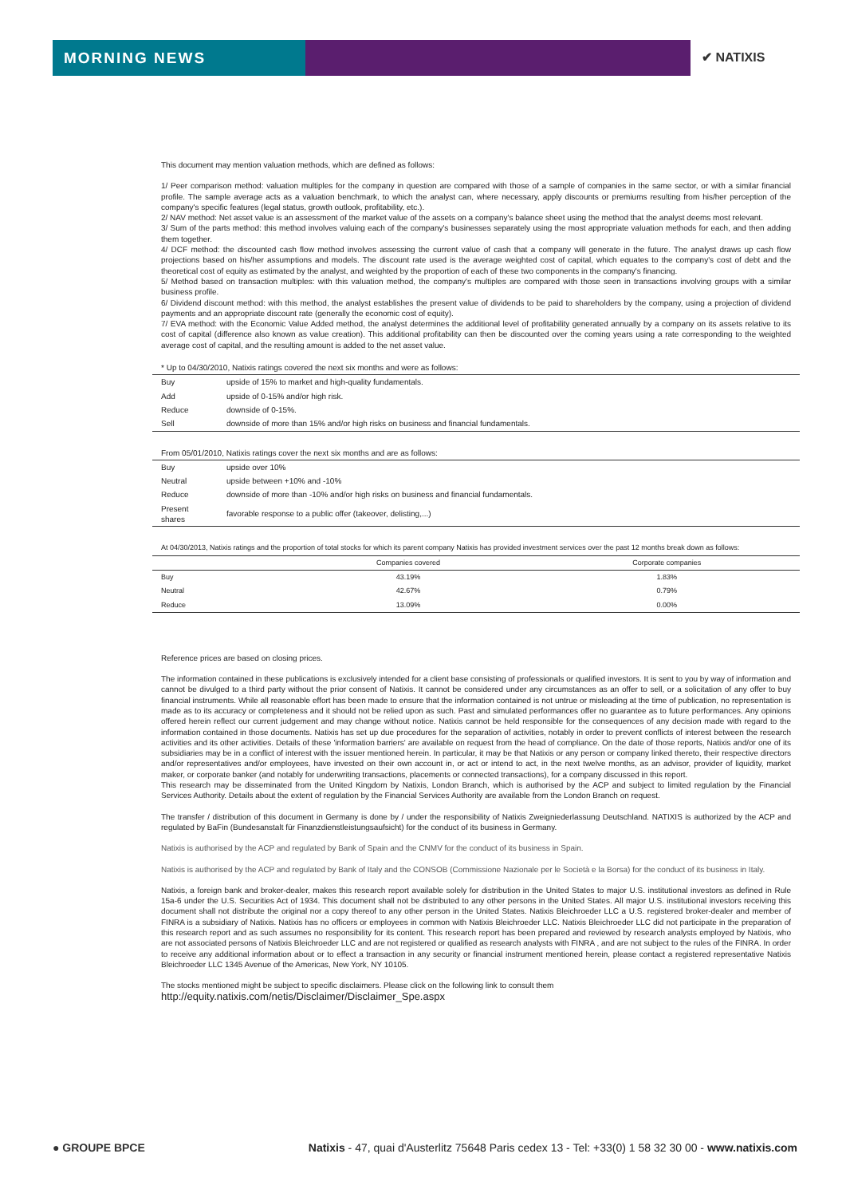MORNING NEWS
✔ NATIXIS
This document may mention valuation methods, which are defined as follows:
1/ Peer comparison method: valuation multiples for the company in question are compared with those of a sample of companies in the same sector, or with a similar financial profile. The sample average acts as a valuation benchmark, to which the analyst can, where necessary, apply discounts or premiums resulting from his/her perception of the company's specific features (legal status, growth outlook, profitability, etc.).
2/ NAV method: Net asset value is an assessment of the market value of the assets on a company's balance sheet using the method that the analyst deems most relevant.
3/ Sum of the parts method: this method involves valuing each of the company's businesses separately using the most appropriate valuation methods for each, and then adding them together.
4/ DCF method: the discounted cash flow method involves assessing the current value of cash that a company will generate in the future. The analyst draws up cash flow projections based on his/her assumptions and models. The discount rate used is the average weighted cost of capital, which equates to the company's cost of debt and the theoretical cost of equity as estimated by the analyst, and weighted by the proportion of each of these two components in the company's financing.
5/ Method based on transaction multiples: with this valuation method, the company's multiples are compared with those seen in transactions involving groups with a similar business profile.
6/ Dividend discount method: with this method, the analyst establishes the present value of dividends to be paid to shareholders by the company, using a projection of dividend payments and an appropriate discount rate (generally the economic cost of equity).
7/ EVA method: with the Economic Value Added method, the analyst determines the additional level of profitability generated annually by a company on its assets relative to its cost of capital (difference also known as value creation). This additional profitability can then be discounted over the coming years using a rate corresponding to the weighted average cost of capital, and the resulting amount is added to the net asset value.
| * Up to 04/30/2010, Natixis ratings covered the next six months and were as follows: | |
| --- | --- |
| Buy | upside of 15% to market and high-quality fundamentals. |
| Add | upside of 0-15% and/or high risk. |
| Reduce | downside of 0-15%. |
| Sell | downside of more than 15% and/or high risks on business and financial fundamentals. |
| From 05/01/2010, Natixis ratings cover the next six months and are as follows: | |
| --- | --- |
| Buy | upside over 10% |
| Neutral | upside between +10% and -10% |
| Reduce | downside of more than -10% and/or high risks on business and financial fundamentals. |
| Present shares | favorable response to a public offer (takeover, delisting,...) |
| At 04/30/2013, Natixis ratings and the proportion of total stocks for which its parent company Natixis has provided investment services over the past 12 months break down as follows: | | |
| --- | --- | --- |
| | Companies covered | Corporate companies |
| Buy | 43.19% | 1.83% |
| Neutral | 42.67% | 0.79% |
| Reduce | 13.09% | 0.00% |
Reference prices are based on closing prices.
The information contained in these publications is exclusively intended for a client base consisting of professionals or qualified investors. It is sent to you by way of information and cannot be divulged to a third party without the prior consent of Natixis. It cannot be considered under any circumstances as an offer to sell, or a solicitation of any offer to buy financial instruments. While all reasonable effort has been made to ensure that the information contained is not untrue or misleading at the time of publication, no representation is made as to its accuracy or completeness and it should not be relied upon as such. Past and simulated performances offer no guarantee as to future performances. Any opinions offered herein reflect our current judgement and may change without notice. Natixis cannot be held responsible for the consequences of any decision made with regard to the information contained in those documents. Natixis has set up due procedures for the separation of activities, notably in order to prevent conflicts of interest between the research activities and its other activities. Details of these 'information barriers' are available on request from the head of compliance. On the date of those reports, Natixis and/or one of its subsidiaries may be in a conflict of interest with the issuer mentioned herein. In particular, it may be that Natixis or any person or company linked thereto, their respective directors and/or representatives and/or employees, have invested on their own account in, or act or intend to act, in the next twelve months, as an advisor, provider of liquidity, market maker, or corporate banker (and notably for underwriting transactions, placements or connected transactions), for a company discussed in this report.
This research may be disseminated from the United Kingdom by Natixis, London Branch, which is authorised by the ACP and subject to limited regulation by the Financial Services Authority. Details about the extent of regulation by the Financial Services Authority are available from the London Branch on request.
The transfer / distribution of this document in Germany is done by / under the responsibility of Natixis Zweigniederlassung Deutschland. NATIXIS is authorized by the ACP and regulated by BaFin (Bundesanstalt für Finanzdienstleistungsaufsicht) for the conduct of its business in Germany.
Natixis is authorised by the ACP and regulated by Bank of Spain and the CNMV for the conduct of its business in Spain.
Natixis is authorised by the ACP and regulated by Bank of Italy and the CONSOB (Commissione Nazionale per le Società e la Borsa) for the conduct of its business in Italy.
Natixis, a foreign bank and broker-dealer, makes this research report available solely for distribution in the United States to major U.S. institutional investors as defined in Rule 15a-6 under the U.S. Securities Act of 1934. This document shall not be distributed to any other persons in the United States. All major U.S. institutional investors receiving this document shall not distribute the original nor a copy thereof to any other person in the United States. Natixis Bleichroeder LLC a U.S. registered broker-dealer and member of FINRA is a subsidiary of Natixis. Natixis has no officers or employees in common with Natixis Bleichroeder LLC. Natixis Bleichroeder LLC did not participate in the preparation of this research report and as such assumes no responsibility for its content. This research report has been prepared and reviewed by research analysts employed by Natixis, who are not associated persons of Natixis Bleichroeder LLC and are not registered or qualified as research analysts with FINRA , and are not subject to the rules of the FINRA. In order to receive any additional information about or to effect a transaction in any security or financial instrument mentioned herein, please contact a registered representative Natixis Bleichroeder LLC 1345 Avenue of the Americas, New York, NY 10105.
The stocks mentioned might be subject to specific disclaimers. Please click on the following link to consult them
http://equity.natixis.com/netis/Disclaimer/Disclaimer_Spe.aspx
● GROUPE BPCE Natixis - 47, quai d'Austerlitz 75648 Paris cedex 13 - Tel: +33(0) 1 58 32 30 00 - www.natixis.com